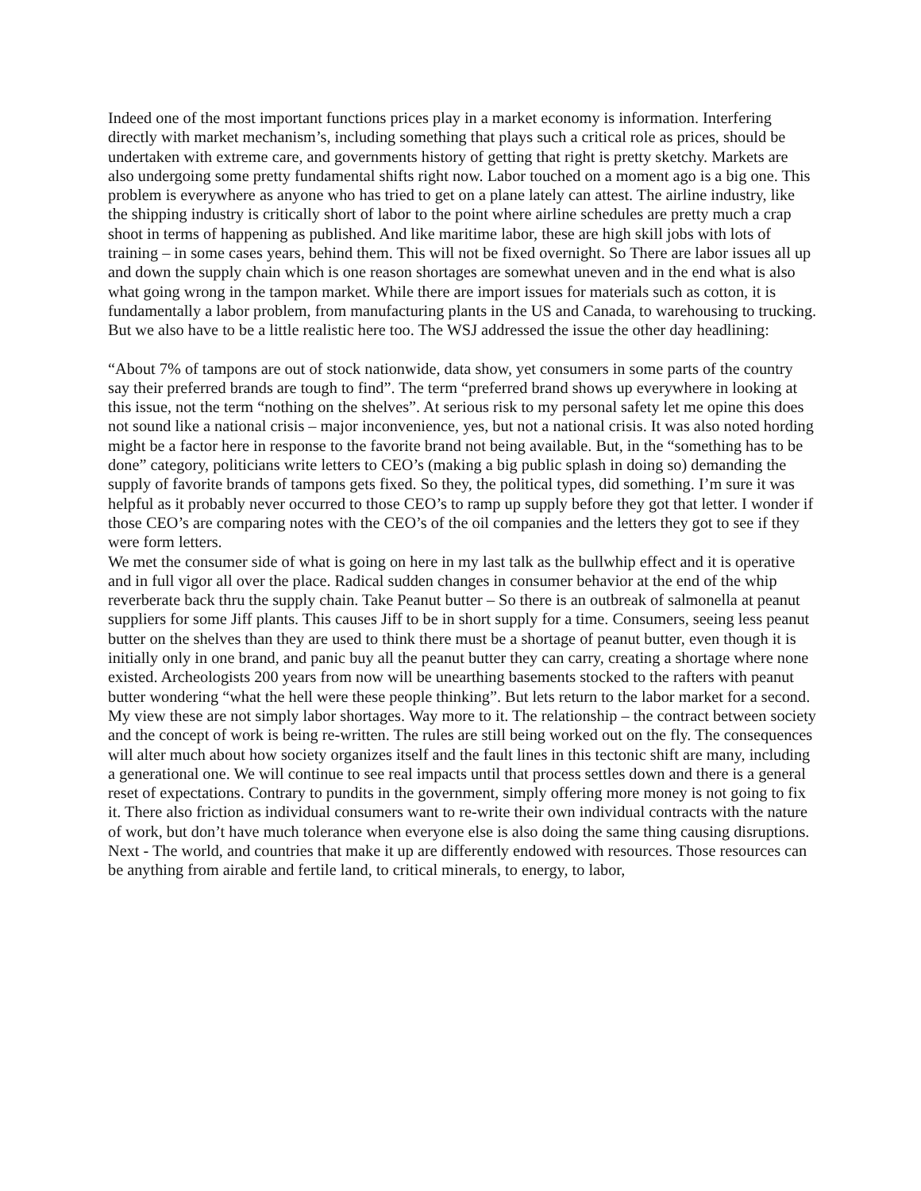Indeed one of the most important functions prices play in a market economy is information. Interfering directly with market mechanism’s, including something that plays such a critical role as prices, should be undertaken with extreme care, and governments history of getting that right is pretty sketchy. Markets are also undergoing some pretty fundamental shifts right now. Labor touched on a moment ago is a big one. This problem is everywhere as anyone who has tried to get on a plane lately can attest. The airline industry, like the shipping industry is critically short of labor to the point where airline schedules are pretty much a crap shoot in terms of happening as published. And like maritime labor, these are high skill jobs with lots of training – in some cases years, behind them. This will not be fixed overnight. So There are labor issues all up and down the supply chain which is one reason shortages are somewhat uneven and in the end what is also what going wrong in the tampon market. While there are import issues for materials such as cotton, it is fundamentally a labor problem, from manufacturing plants in the US and Canada, to warehousing to trucking. But we also have to be a little realistic here too. The WSJ addressed the issue the other day headlining:
“About 7% of tampons are out of stock nationwide, data show, yet consumers in some parts of the country say their preferred brands are tough to find”. The term “preferred brand shows up everywhere in looking at this issue, not the term “nothing on the shelves”. At serious risk to my personal safety let me opine this does not sound like a national crisis – major inconvenience, yes, but not a national crisis. It was also noted hording might be a factor here in response to the favorite brand not being available. But, in the “something has to be done” category, politicians write letters to CEO’s (making a big public splash in doing so) demanding the supply of favorite brands of tampons gets fixed. So they, the political types, did something. I’m sure it was helpful as it probably never occurred to those CEO’s to ramp up supply before they got that letter. I wonder if those CEO’s are comparing notes with the CEO’s of the oil companies and the letters they got to see if they were form letters.
We met the consumer side of what is going on here in my last talk as the bullwhip effect and it is operative and in full vigor all over the place. Radical sudden changes in consumer behavior at the end of the whip reverberate back thru the supply chain. Take Peanut butter – So there is an outbreak of salmonella at peanut suppliers for some Jiff plants. This causes Jiff to be in short supply for a time. Consumers, seeing less peanut butter on the shelves than they are used to think there must be a shortage of peanut butter, even though it is initially only in one brand, and panic buy all the peanut butter they can carry, creating a shortage where none existed. Archeologists 200 years from now will be unearthing basements stocked to the rafters with peanut butter wondering “what the hell were these people thinking”. But lets return to the labor market for a second. My view these are not simply labor shortages. Way more to it. The relationship – the contract between society and the concept of work is being re-written. The rules are still being worked out on the fly. The consequences will alter much about how society organizes itself and the fault lines in this tectonic shift are many, including a generational one. We will continue to see real impacts until that process settles down and there is a general reset of expectations. Contrary to pundits in the government, simply offering more money is not going to fix it. There also friction as individual consumers want to re-write their own individual contracts with the nature of work, but don’t have much tolerance when everyone else is also doing the same thing causing disruptions.
Next - The world, and countries that make it up are differently endowed with resources. Those resources can be anything from airable and fertile land, to critical minerals, to energy, to labor,